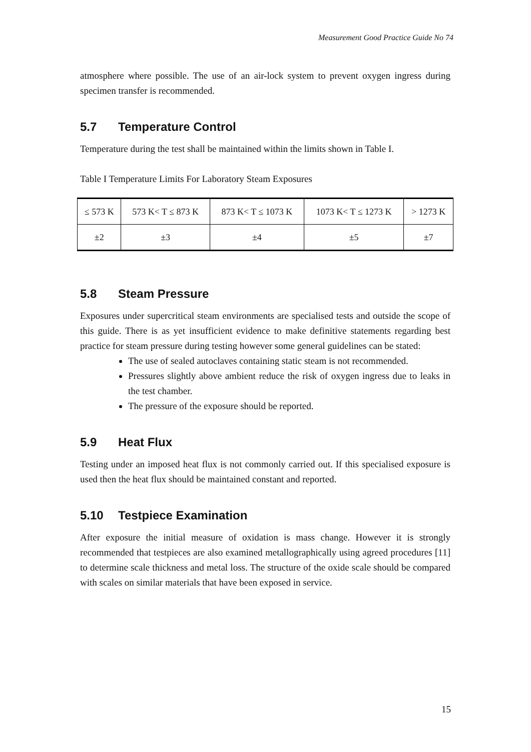Measurement Good Practice Guide No 74
atmosphere where possible. The use of an air-lock system to prevent oxygen ingress during specimen transfer is recommended.
5.7 Temperature Control
Temperature during the test shall be maintained within the limits shown in Table I.
Table I Temperature Limits For Laboratory Steam Exposures
| ≤ 573 K | 573 K< T ≤ 873 K | 873 K< T ≤ 1073 K | 1073 K< T ≤ 1273 K | > 1273 K |
| ±2 | ±3 | ±4 | ±5 | ±7 |
5.8 Steam Pressure
Exposures under supercritical steam environments are specialised tests and outside the scope of this guide. There is as yet insufficient evidence to make definitive statements regarding best practice for steam pressure during testing however some general guidelines can be stated:
The use of sealed autoclaves containing static steam is not recommended.
Pressures slightly above ambient reduce the risk of oxygen ingress due to leaks in the test chamber.
The pressure of the exposure should be reported.
5.9 Heat Flux
Testing under an imposed heat flux is not commonly carried out. If this specialised exposure is used then the heat flux should be maintained constant and reported.
5.10 Testpiece Examination
After exposure the initial measure of oxidation is mass change. However it is strongly recommended that testpieces are also examined metallographically using agreed procedures [11] to determine scale thickness and metal loss. The structure of the oxide scale should be compared with scales on similar materials that have been exposed in service.
15